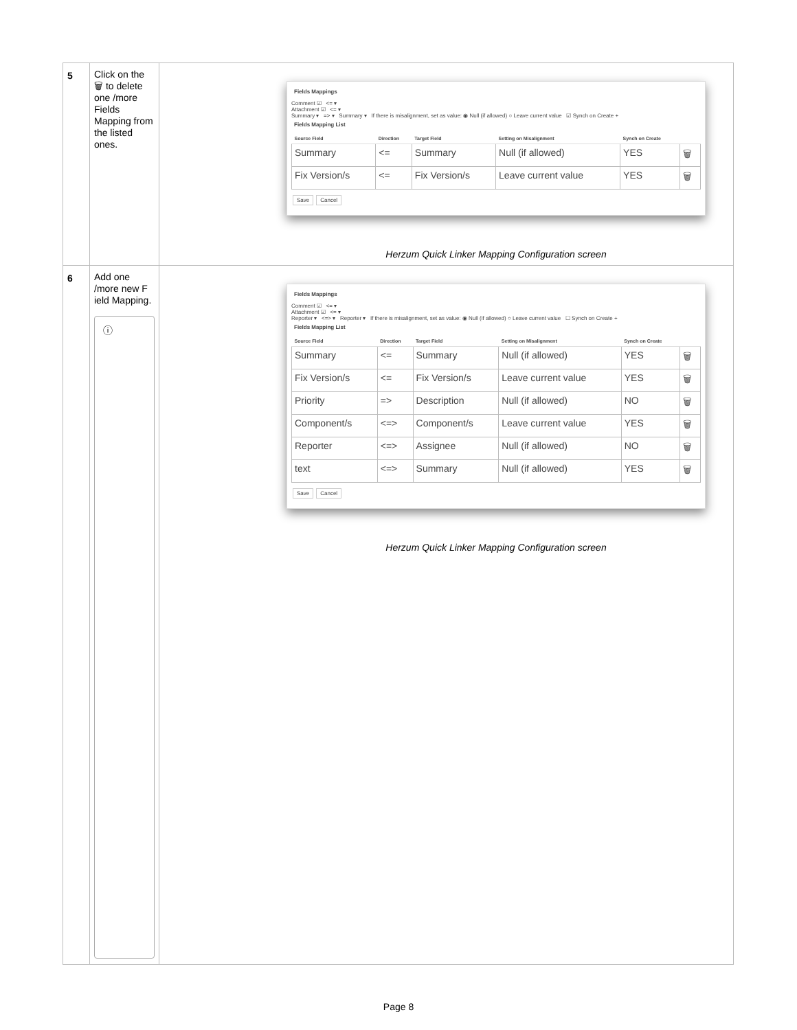| 5 | Click on the 🗑 to delete one /more Fields Mapping from the listed ones. | Fields Mappings Comment ☑ <= ▾ Attachment ☑ <= ▾ Summary ▾ => ▾ Summary ▾ If there is misalignment, set as value: ◉ Null (if allowed) ○ Leave current value ☑ Synch on Create + Fields Mapping List / Source Field / Direction / Target Field / Setting on Misalignment / Synch on Create / / / --- / --- / --- / --- / --- / --- / / Summary / <= / Summary / Null (if allowed) / YES / 🗑 / / Fix Version/s / <= / Fix Version/s / Leave current value / YES / 🗑 / Save Cancel Herzum Quick Linker Mapping Configuration screen |
| 6 | Add one /more new F ield Mapping. ⓘ | Fields Mappings Comment ☑ <= ▾ Attachment ☑ <= ▾ Reporter ▾ <=> ▾ Reporter ▾ If there is misalignment, set as value: ◉ Null (if allowed) ○ Leave current value ☐ Synch on Create + Fields Mapping List / Source Field / Direction / Target Field / Setting on Misalignment / Synch on Create / / / --- / --- / --- / --- / --- / --- / / Summary / <= / Summary / Null (if allowed) / YES / 🗑 / / Fix Version/s / <= / Fix Version/s / Leave current value / YES / 🗑 / / Priority / => / Description / Null (if allowed) / NO / 🗑 / / Component/s / <=> / Component/s / Leave current value / YES / 🗑 / / Reporter / <=> / Assignee / Null (if allowed) / NO / 🗑 / / text / <=> / Summary / Null (if allowed) / YES / 🗑 / Save Cancel Herzum Quick Linker Mapping Configuration screen |
Page 8